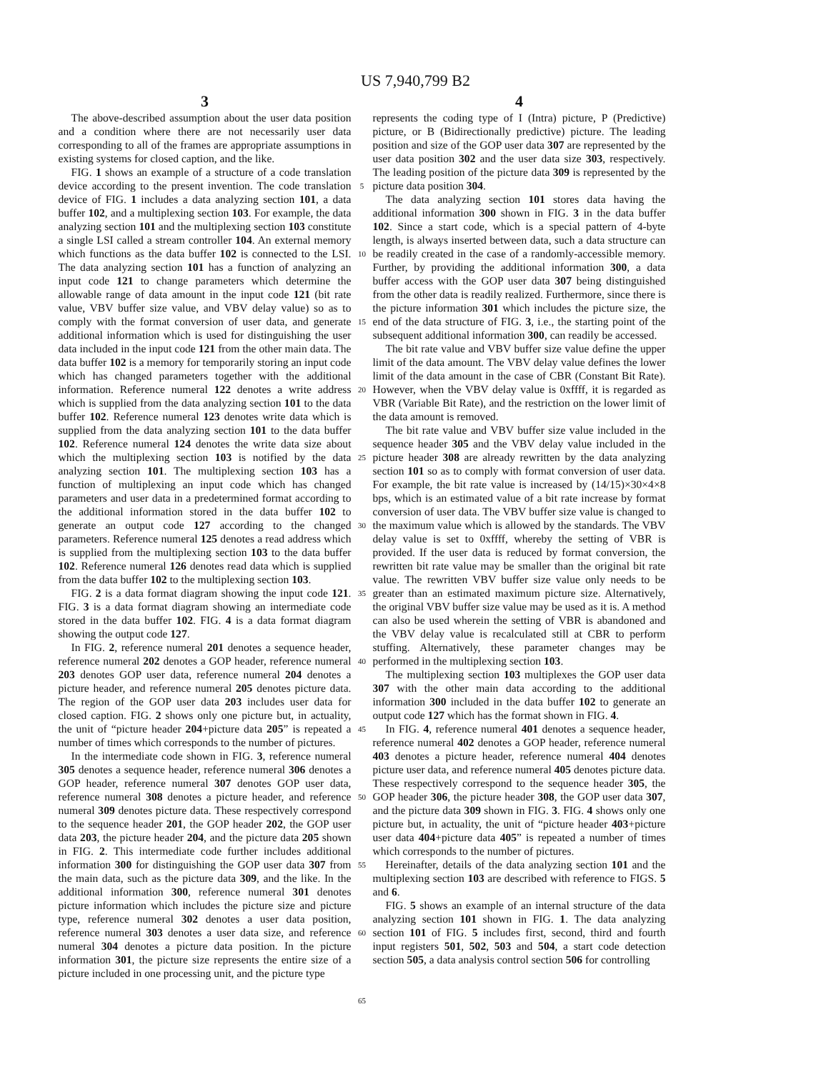US 7,940,799 B2
3
The above-described assumption about the user data position and a condition where there are not necessarily user data corresponding to all of the frames are appropriate assumptions in existing systems for closed caption, and the like.
FIG. 1 shows an example of a structure of a code translation device according to the present invention. The code translation device of FIG. 1 includes a data analyzing section 101, a data buffer 102, and a multiplexing section 103. For example, the data analyzing section 101 and the multiplexing section 103 constitute a single LSI called a stream controller 104. An external memory which functions as the data buffer 102 is connected to the LSI. The data analyzing section 101 has a function of analyzing an input code 121 to change parameters which determine the allowable range of data amount in the input code 121 (bit rate value, VBV buffer size value, and VBV delay value) so as to comply with the format conversion of user data, and generate additional information which is used for distinguishing the user data included in the input code 121 from the other main data. The data buffer 102 is a memory for temporarily storing an input code which has changed parameters together with the additional information. Reference numeral 122 denotes a write address which is supplied from the data analyzing section 101 to the data buffer 102. Reference numeral 123 denotes write data which is supplied from the data analyzing section 101 to the data buffer 102. Reference numeral 124 denotes the write data size about which the multiplexing section 103 is notified by the data analyzing section 101. The multiplexing section 103 has a function of multiplexing an input code which has changed parameters and user data in a predetermined format according to the additional information stored in the data buffer 102 to generate an output code 127 according to the changed parameters. Reference numeral 125 denotes a read address which is supplied from the multiplexing section 103 to the data buffer 102. Reference numeral 126 denotes read data which is supplied from the data buffer 102 to the multiplexing section 103.
FIG. 2 is a data format diagram showing the input code 121. FIG. 3 is a data format diagram showing an intermediate code stored in the data buffer 102. FIG. 4 is a data format diagram showing the output code 127.
In FIG. 2, reference numeral 201 denotes a sequence header, reference numeral 202 denotes a GOP header, reference numeral 203 denotes GOP user data, reference numeral 204 denotes a picture header, and reference numeral 205 denotes picture data. The region of the GOP user data 203 includes user data for closed caption. FIG. 2 shows only one picture but, in actuality, the unit of “picture header 204+picture data 205” is repeated a number of times which corresponds to the number of pictures.
In the intermediate code shown in FIG. 3, reference numeral 305 denotes a sequence header, reference numeral 306 denotes a GOP header, reference numeral 307 denotes GOP user data, reference numeral 308 denotes a picture header, and reference numeral 309 denotes picture data. These respectively correspond to the sequence header 201, the GOP header 202, the GOP user data 203, the picture header 204, and the picture data 205 shown in FIG. 2. This intermediate code further includes additional information 300 for distinguishing the GOP user data 307 from the main data, such as the picture data 309, and the like. In the additional information 300, reference numeral 301 denotes picture information which includes the picture size and picture type, reference numeral 302 denotes a user data position, reference numeral 303 denotes a user data size, and reference numeral 304 denotes a picture data position. In the picture information 301, the picture size represents the entire size of a picture included in one processing unit, and the picture type
5
10
15
20
25
30
35
40
45
50
55
60
65
4
represents the coding type of I (Intra) picture, P (Predictive) picture, or B (Bidirectionally predictive) picture. The leading position and size of the GOP user data 307 are represented by the user data position 302 and the user data size 303, respectively. The leading position of the picture data 309 is represented by the picture data position 304.
The data analyzing section 101 stores data having the additional information 300 shown in FIG. 3 in the data buffer 102. Since a start code, which is a special pattern of 4-byte length, is always inserted between data, such a data structure can be readily created in the case of a randomly-accessible memory. Further, by providing the additional information 300, a data buffer access with the GOP user data 307 being distinguished from the other data is readily realized. Furthermore, since there is the picture information 301 which includes the picture size, the end of the data structure of FIG. 3, i.e., the starting point of the subsequent additional information 300, can readily be accessed.
The bit rate value and VBV buffer size value define the upper limit of the data amount. The VBV delay value defines the lower limit of the data amount in the case of CBR (Constant Bit Rate). However, when the VBV delay value is 0xffff, it is regarded as VBR (Variable Bit Rate), and the restriction on the lower limit of the data amount is removed.
The bit rate value and VBV buffer size value included in the sequence header 305 and the VBV delay value included in the picture header 308 are already rewritten by the data analyzing section 101 so as to comply with format conversion of user data. For example, the bit rate value is increased by (14/15)×30×4×8 bps, which is an estimated value of a bit rate increase by format conversion of user data. The VBV buffer size value is changed to the maximum value which is allowed by the standards. The VBV delay value is set to 0xffff, whereby the setting of VBR is provided. If the user data is reduced by format conversion, the rewritten bit rate value may be smaller than the original bit rate value. The rewritten VBV buffer size value only needs to be greater than an estimated maximum picture size. Alternatively, the original VBV buffer size value may be used as it is. A method can also be used wherein the setting of VBR is abandoned and the VBV delay value is recalculated still at CBR to perform stuffing. Alternatively, these parameter changes may be performed in the multiplexing section 103.
The multiplexing section 103 multiplexes the GOP user data 307 with the other main data according to the additional information 300 included in the data buffer 102 to generate an output code 127 which has the format shown in FIG. 4.
In FIG. 4, reference numeral 401 denotes a sequence header, reference numeral 402 denotes a GOP header, reference numeral 403 denotes a picture header, reference numeral 404 denotes picture user data, and reference numeral 405 denotes picture data. These respectively correspond to the sequence header 305, the GOP header 306, the picture header 308, the GOP user data 307, and the picture data 309 shown in FIG. 3. FIG. 4 shows only one picture but, in actuality, the unit of “picture header 403+picture user data 404+picture data 405” is repeated a number of times which corresponds to the number of pictures.
Hereinafter, details of the data analyzing section 101 and the multiplexing section 103 are described with reference to FIGS. 5 and 6.
FIG. 5 shows an example of an internal structure of the data analyzing section 101 shown in FIG. 1. The data analyzing section 101 of FIG. 5 includes first, second, third and fourth input registers 501, 502, 503 and 504, a start code detection section 505, a data analysis control section 506 for controlling